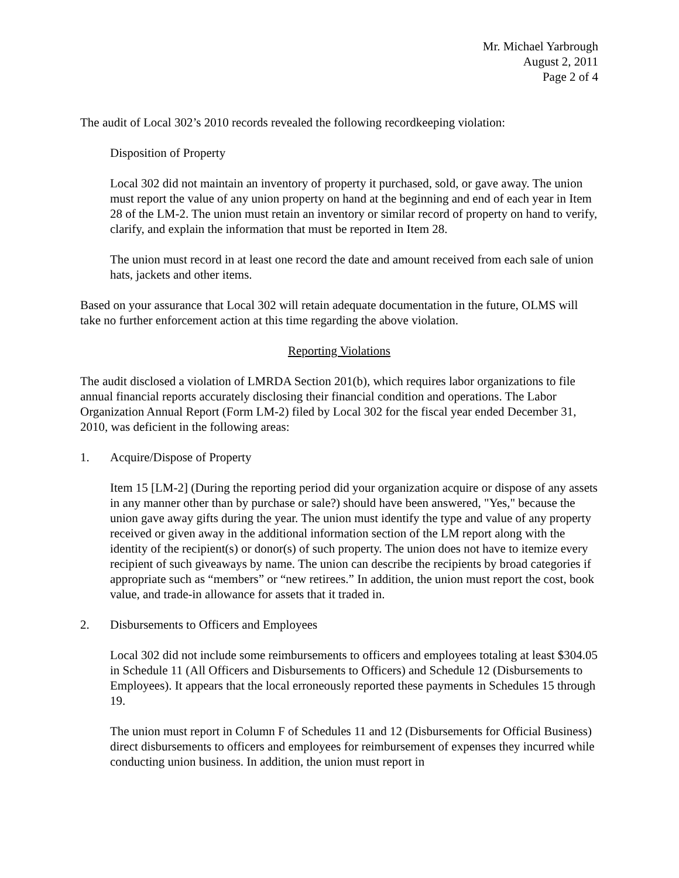Mr. Michael Yarbrough
August 2, 2011
Page 2 of 4
The audit of Local 302’s 2010 records revealed the following recordkeeping violation:
Disposition of Property
Local 302 did not maintain an inventory of property it purchased, sold, or gave away. The union must report the value of any union property on hand at the beginning and end of each year in Item 28 of the LM-2. The union must retain an inventory or similar record of property on hand to verify, clarify, and explain the information that must be reported in Item 28.
The union must record in at least one record the date and amount received from each sale of union hats, jackets and other items.
Based on your assurance that Local 302 will retain adequate documentation in the future, OLMS will take no further enforcement action at this time regarding the above violation.
Reporting Violations
The audit disclosed a violation of LMRDA Section 201(b), which requires labor organizations to file annual financial reports accurately disclosing their financial condition and operations. The Labor Organization Annual Report (Form LM-2) filed by Local 302 for the fiscal year ended December 31, 2010, was deficient in the following areas:
1. Acquire/Dispose of Property
Item 15 [LM-2] (During the reporting period did your organization acquire or dispose of any assets in any manner other than by purchase or sale?) should have been answered, "Yes," because the union gave away gifts during the year. The union must identify the type and value of any property received or given away in the additional information section of the LM report along with the identity of the recipient(s) or donor(s) of such property. The union does not have to itemize every recipient of such giveaways by name. The union can describe the recipients by broad categories if appropriate such as “members” or “new retirees.” In addition, the union must report the cost, book value, and trade-in allowance for assets that it traded in.
2. Disbursements to Officers and Employees
Local 302 did not include some reimbursements to officers and employees totaling at least $304.05 in Schedule 11 (All Officers and Disbursements to Officers) and Schedule 12 (Disbursements to Employees). It appears that the local erroneously reported these payments in Schedules 15 through 19.
The union must report in Column F of Schedules 11 and 12 (Disbursements for Official Business) direct disbursements to officers and employees for reimbursement of expenses they incurred while conducting union business. In addition, the union must report in